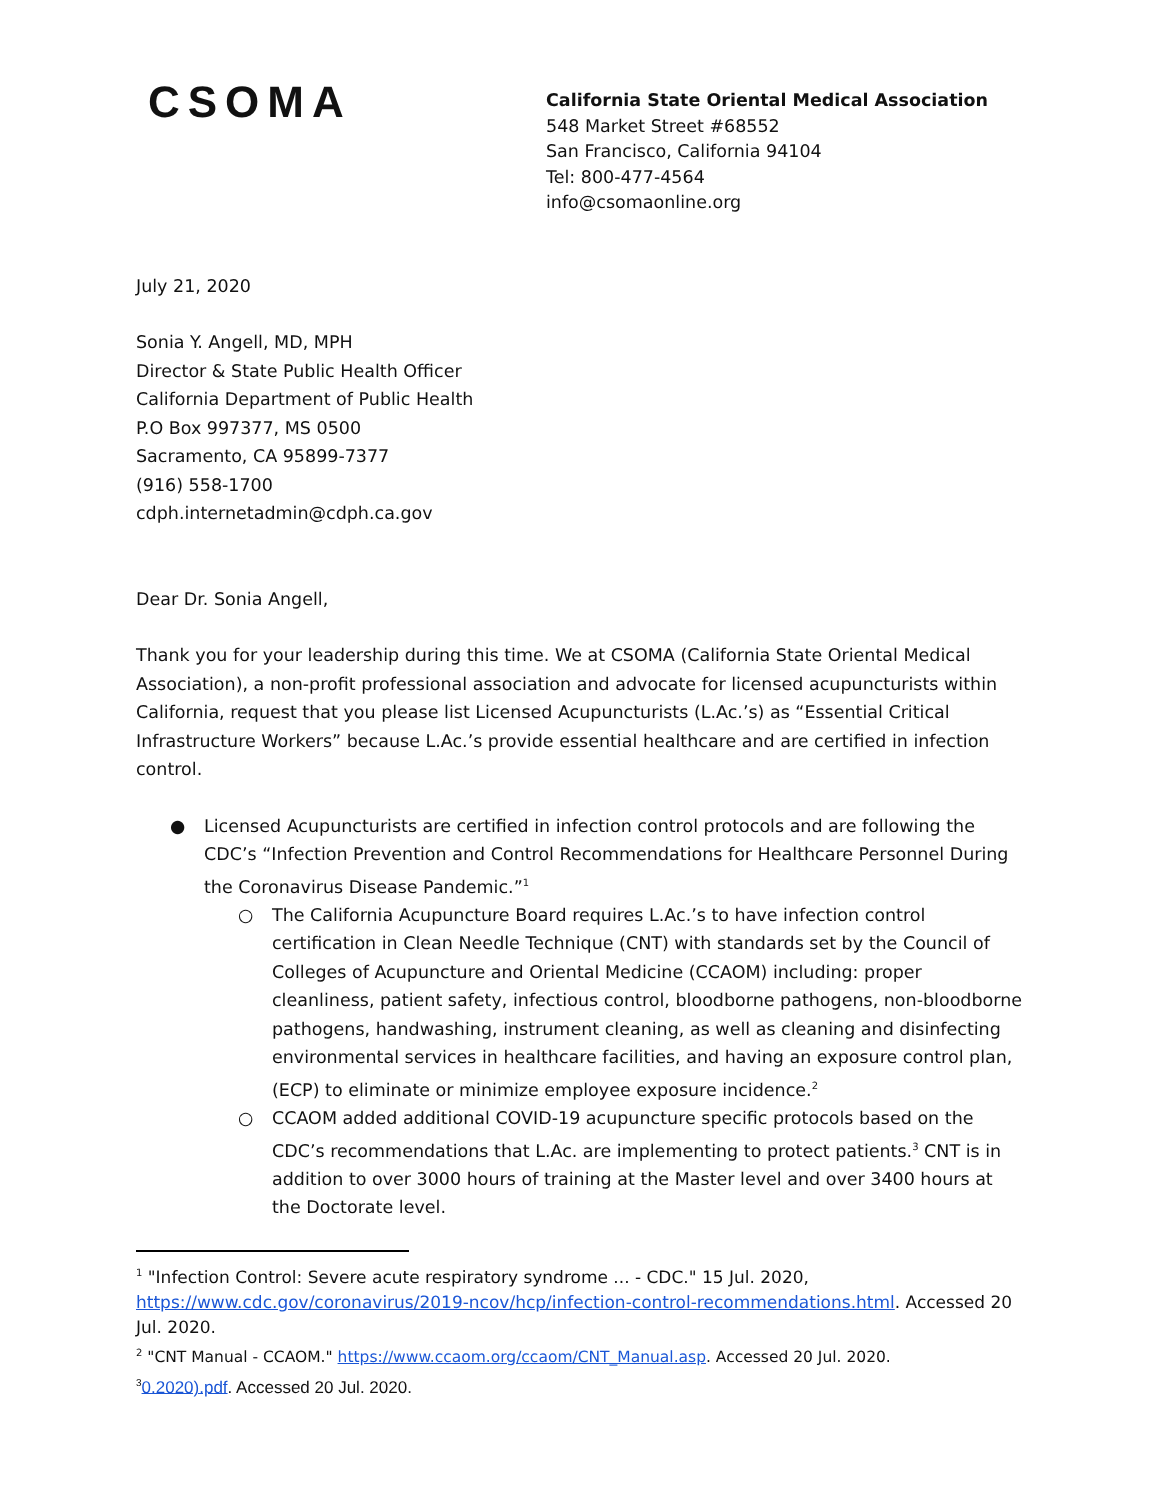CSOMA
California State Oriental Medical Association
548 Market Street #68552
San Francisco, California 94104
Tel: 800-477-4564
info@csomaonline.org
July 21, 2020
Sonia Y. Angell, MD, MPH
Director & State Public Health Officer
California Department of Public Health
P.O Box 997377, MS 0500
Sacramento, CA 95899-7377
(916) 558-1700
cdph.internetadmin@cdph.ca.gov
Dear Dr. Sonia Angell,
Thank you for your leadership during this time. We at CSOMA (California State Oriental Medical Association), a non-profit professional association and advocate for licensed acupuncturists within California, request that you please list Licensed Acupuncturists (L.Ac.’s) as “Essential Critical Infrastructure Workers” because L.Ac.’s provide essential healthcare and are certified in infection control.
● Licensed Acupuncturists are certified in infection control protocols and are following the CDC’s “Infection Prevention and Control Recommendations for Healthcare Personnel During the Coronavirus Disease Pandemic.”<sup>1</sup>
○ The California Acupuncture Board requires L.Ac.’s to have infection control certification in Clean Needle Technique (CNT) with standards set by the Council of Colleges of Acupuncture and Oriental Medicine (CCAOM) including: proper cleanliness, patient safety, infectious control, bloodborne pathogens, non-bloodborne pathogens, handwashing, instrument cleaning, as well as cleaning and disinfecting environmental services in healthcare facilities, and having an exposure control plan, (ECP) to eliminate or minimize employee exposure incidence.<sup>2</sup>
○ CCAOM added additional COVID-19 acupuncture specific protocols based on the CDC’s recommendations that L.Ac. are implementing to protect patients.<sup>3</sup> CNT is in addition to over 3000 hours of training at the Master level and over 3400 hours at the Doctorate level.
<sup>1</sup> "Infection Control: Severe acute respiratory syndrome ... - CDC." 15 Jul. 2020, https://www.cdc.gov/coronavirus/2019-ncov/hcp/infection-control-recommendations.html. Accessed 20 Jul. 2020.
<sup>2</sup> "CNT Manual - CCAOM." https://www.ccaom.org/ccaom/CNT_Manual.asp. Accessed 20 Jul. 2020.
<sup>3</sup> 0.2020).pdf. Accessed 20 Jul. 2020.